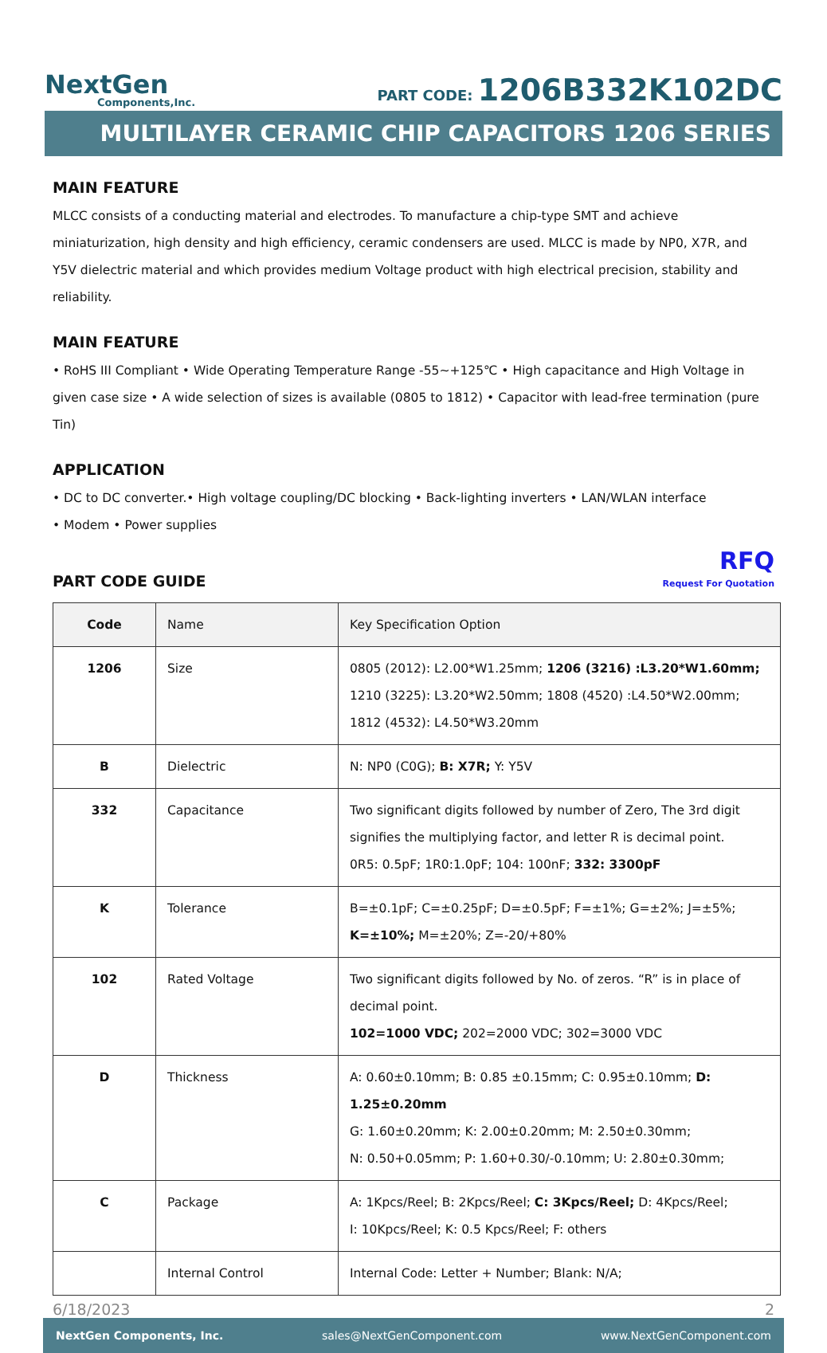NextGen
Components,Inc.
PART CODE: 1206B332K102DC
MULTILAYER CERAMIC CHIP CAPACITORS 1206 SERIES
MAIN FEATURE
MLCC consists of a conducting material and electrodes. To manufacture a chip-type SMT and achieve miniaturization, high density and high efficiency, ceramic condensers are used. MLCC is made by NP0, X7R, and Y5V dielectric material and which provides medium Voltage product with high electrical precision, stability and reliability.
MAIN FEATURE
• RoHS III Compliant • Wide Operating Temperature Range -55~+125℃ • High capacitance and High Voltage in given case size • A wide selection of sizes is available (0805 to 1812) • Capacitor with lead-free termination (pure Tin)
APPLICATION
• DC to DC converter.• High voltage coupling/DC blocking • Back-lighting inverters • LAN/WLAN interface
• Modem • Power supplies
PART CODE GUIDE
RFQ
Request For Quotation
| Code | Name | Key Specification Option |
| --- | --- | --- |
| 1206 | Size | 0805 (2012): L2.00*W1.25mm; 1206 (3216) :L3.20*W1.60mm; 1210 (3225): L3.20*W2.50mm; 1808 (4520) :L4.50*W2.00mm; 1812 (4532): L4.50*W3.20mm |
| B | Dielectric | N: NP0 (C0G); B: X7R; Y: Y5V |
| 332 | Capacitance | Two significant digits followed by number of Zero, The 3rd digit signifies the multiplying factor, and letter R is decimal point. 0R5: 0.5pF; 1R0:1.0pF; 104: 100nF; 332: 3300pF |
| K | Tolerance | B=±0.1pF; C=±0.25pF; D=±0.5pF; F=±1%; G=±2%; J=±5%; K=±10%; M=±20%; Z=-20/+80% |
| 102 | Rated Voltage | Two significant digits followed by No. of zeros. “R” is in place of decimal point. 102=1000 VDC; 202=2000 VDC; 302=3000 VDC |
| D | Thickness | A: 0.60±0.10mm; B: 0.85 ±0.15mm; C: 0.95±0.10mm; D: 1.25±0.20mm G: 1.60±0.20mm; K: 2.00±0.20mm; M: 2.50±0.30mm; N: 0.50+0.05mm; P: 1.60+0.30/-0.10mm; U: 2.80±0.30mm; |
| C | Package | A: 1Kpcs/Reel; B: 2Kpcs/Reel; C: 3Kpcs/Reel; D: 4Kpcs/Reel; I: 10Kpcs/Reel; K: 0.5 Kpcs/Reel; F: others |
| | Internal Control | Internal Code: Letter + Number; Blank: N/A; |
6/18/2023 2
NextGen Components, Inc. sales@NextGenComponent.com www.NextGenComponent.com